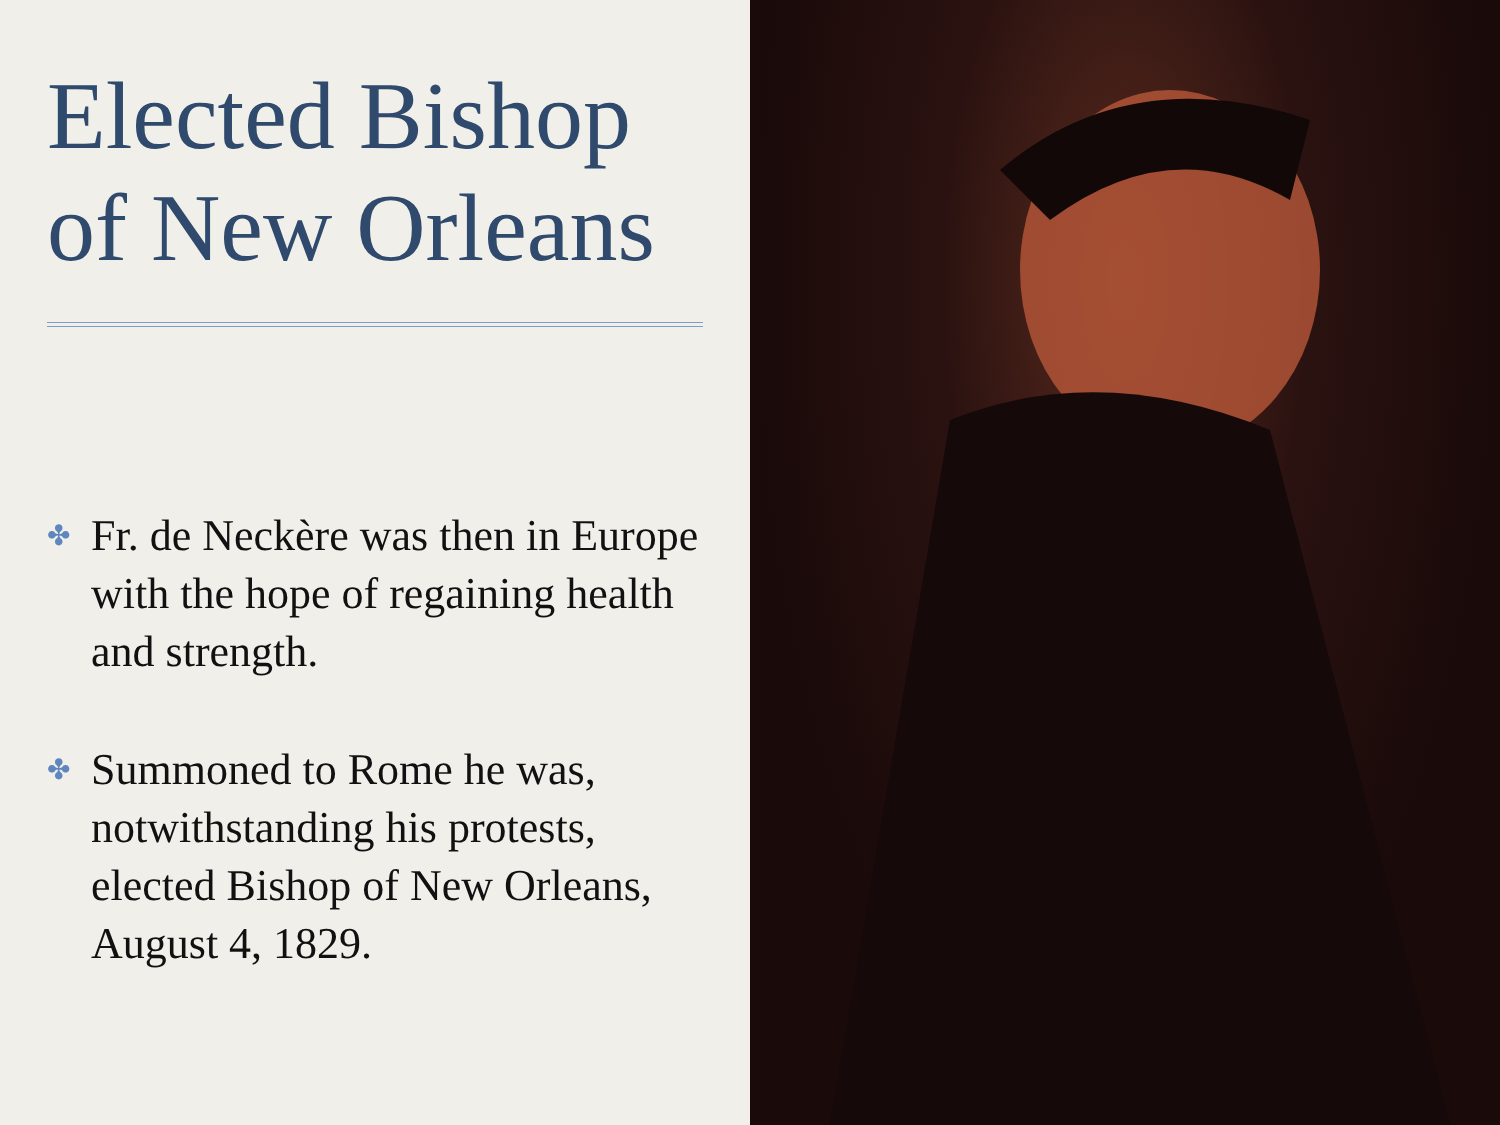Elected Bishop of New Orleans
✤ Fr. de Neckère was then in Europe with the hope of regaining health and strength.
✤ Summoned to Rome he was, notwithstanding his protests, elected Bishop of New Orleans, August 4, 1829.